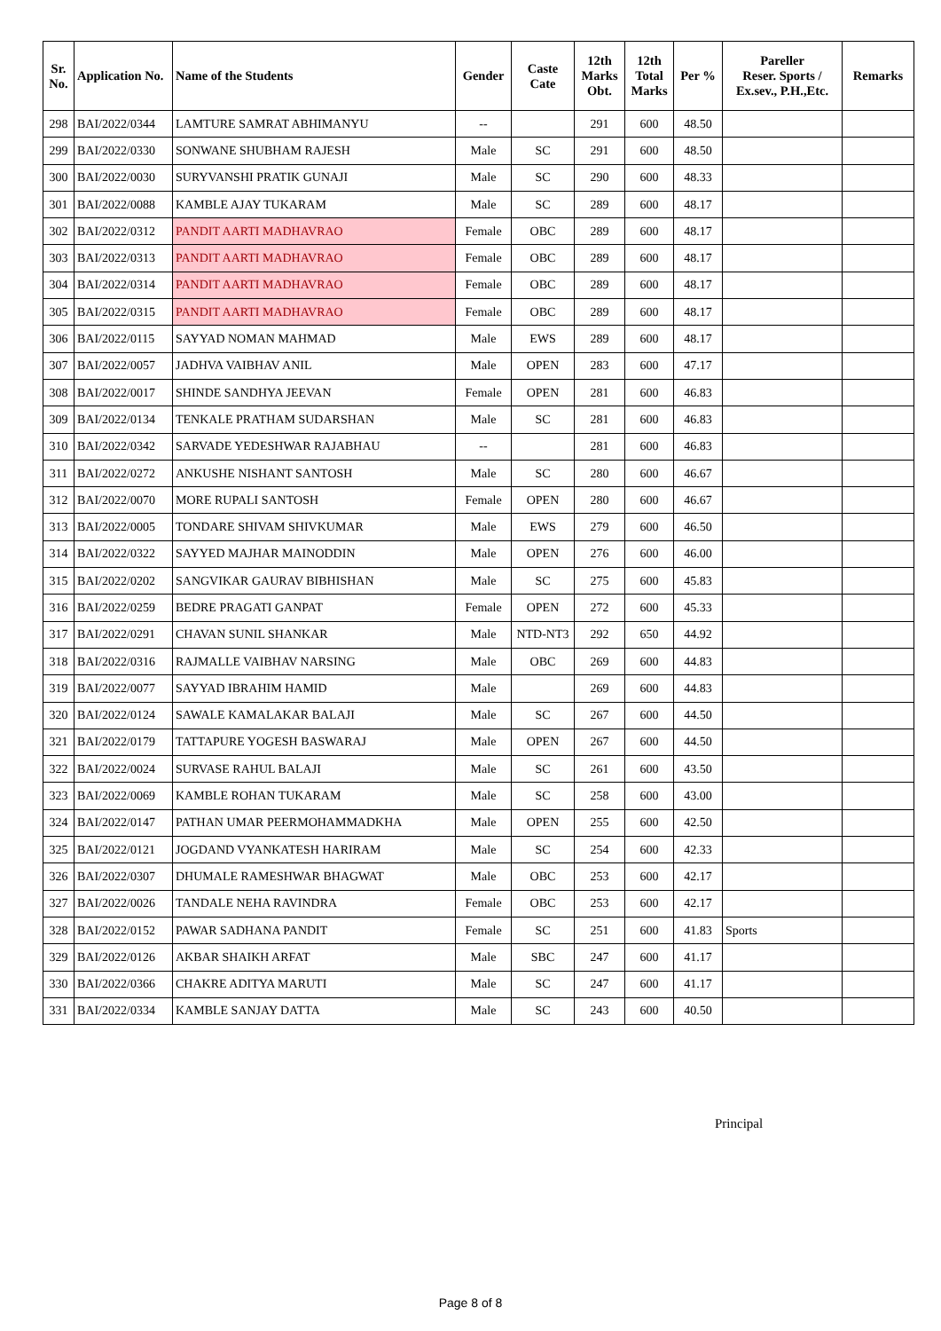| Sr. No. | Application No. | Name of the Students | Gender | Caste Cate | 12th Marks Obt. | 12th Total Marks | Per % | Pareller Reser. Sports / Ex.sev., P.H.,Etc. | Remarks |
| --- | --- | --- | --- | --- | --- | --- | --- | --- | --- |
| 298 | BAI/2022/0344 | LAMTURE SAMRAT ABHIMANYU | -- | | 291 | 600 | 48.50 | | |
| 299 | BAI/2022/0330 | SONWANE SHUBHAM RAJESH | Male | SC | 291 | 600 | 48.50 | | |
| 300 | BAI/2022/0030 | SURYVANSHI PRATIK GUNAJI | Male | SC | 290 | 600 | 48.33 | | |
| 301 | BAI/2022/0088 | KAMBLE AJAY TUKARAM | Male | SC | 289 | 600 | 48.17 | | |
| 302 | BAI/2022/0312 | PANDIT AARTI MADHAVRAO | Female | OBC | 289 | 600 | 48.17 | | |
| 303 | BAI/2022/0313 | PANDIT AARTI MADHAVRAO | Female | OBC | 289 | 600 | 48.17 | | |
| 304 | BAI/2022/0314 | PANDIT AARTI MADHAVRAO | Female | OBC | 289 | 600 | 48.17 | | |
| 305 | BAI/2022/0315 | PANDIT AARTI MADHAVRAO | Female | OBC | 289 | 600 | 48.17 | | |
| 306 | BAI/2022/0115 | SAYYAD NOMAN MAHMAD | Male | EWS | 289 | 600 | 48.17 | | |
| 307 | BAI/2022/0057 | JADHVA VAIBHAV ANIL | Male | OPEN | 283 | 600 | 47.17 | | |
| 308 | BAI/2022/0017 | SHINDE SANDHYA JEEVAN | Female | OPEN | 281 | 600 | 46.83 | | |
| 309 | BAI/2022/0134 | TENKALE PRATHAM SUDARSHAN | Male | SC | 281 | 600 | 46.83 | | |
| 310 | BAI/2022/0342 | SARVADE YEDESHWAR RAJABHAU | -- | | 281 | 600 | 46.83 | | |
| 311 | BAI/2022/0272 | ANKUSHE NISHANT SANTOSH | Male | SC | 280 | 600 | 46.67 | | |
| 312 | BAI/2022/0070 | MORE RUPALI SANTOSH | Female | OPEN | 280 | 600 | 46.67 | | |
| 313 | BAI/2022/0005 | TONDARE SHIVAM SHIVKUMAR | Male | EWS | 279 | 600 | 46.50 | | |
| 314 | BAI/2022/0322 | SAYYED MAJHAR MAINODDIN | Male | OPEN | 276 | 600 | 46.00 | | |
| 315 | BAI/2022/0202 | SANGVIKAR GAURAV BIBHISHAN | Male | SC | 275 | 600 | 45.83 | | |
| 316 | BAI/2022/0259 | BEDRE PRAGATI GANPAT | Female | OPEN | 272 | 600 | 45.33 | | |
| 317 | BAI/2022/0291 | CHAVAN SUNIL SHANKAR | Male | NTD-NT3 | 292 | 650 | 44.92 | | |
| 318 | BAI/2022/0316 | RAJMALLE VAIBHAV NARSING | Male | OBC | 269 | 600 | 44.83 | | |
| 319 | BAI/2022/0077 | SAYYAD IBRAHIM HAMID | Male | | 269 | 600 | 44.83 | | |
| 320 | BAI/2022/0124 | SAWALE KAMALAKAR BALAJI | Male | SC | 267 | 600 | 44.50 | | |
| 321 | BAI/2022/0179 | TATTAPURE YOGESH BASWARAJ | Male | OPEN | 267 | 600 | 44.50 | | |
| 322 | BAI/2022/0024 | SURVASE RAHUL BALAJI | Male | SC | 261 | 600 | 43.50 | | |
| 323 | BAI/2022/0069 | KAMBLE ROHAN TUKARAM | Male | SC | 258 | 600 | 43.00 | | |
| 324 | BAI/2022/0147 | PATHAN UMAR PEERMOHAMMADKHA | Male | OPEN | 255 | 600 | 42.50 | | |
| 325 | BAI/2022/0121 | JOGDAND VYANKATESH HARIRAM | Male | SC | 254 | 600 | 42.33 | | |
| 326 | BAI/2022/0307 | DHUMALE RAMESHWAR BHAGWAT | Male | OBC | 253 | 600 | 42.17 | | |
| 327 | BAI/2022/0026 | TANDALE NEHA RAVINDRA | Female | OBC | 253 | 600 | 42.17 | | |
| 328 | BAI/2022/0152 | PAWAR SADHANA PANDIT | Female | SC | 251 | 600 | 41.83 | Sports | |
| 329 | BAI/2022/0126 | AKBAR SHAIKH ARFAT | Male | SBC | 247 | 600 | 41.17 | | |
| 330 | BAI/2022/0366 | CHAKRE ADITYA MARUTI | Male | SC | 247 | 600 | 41.17 | | |
| 331 | BAI/2022/0334 | KAMBLE SANJAY DATTA | Male | SC | 243 | 600 | 40.50 | | |
Principal
Page 8 of 8